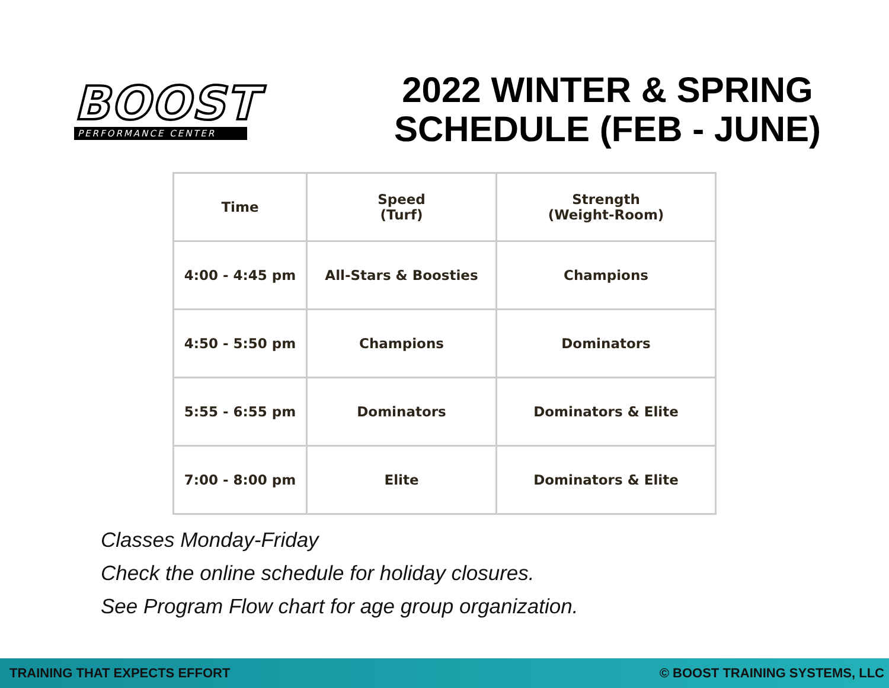BOOST
PERFORMANCE CENTER
2022 WINTER & SPRING
SCHEDULE (FEB - JUNE)
| Time | Speed (Turf) | Strength (Weight-Room) |
| --- | --- | --- |
| 4:00 - 4:45 pm | All-Stars & Boosties | Champions |
| 4:50 - 5:50 pm | Champions | Dominators |
| 5:55 - 6:55 pm | Dominators | Dominators & Elite |
| 7:00 - 8:00 pm | Elite | Dominators & Elite |
Classes Monday-Friday
Check the online schedule for holiday closures.
See Program Flow chart for age group organization.
TRAINING THAT EXPECTS EFFORT © BOOST TRAINING SYSTEMS, LLC